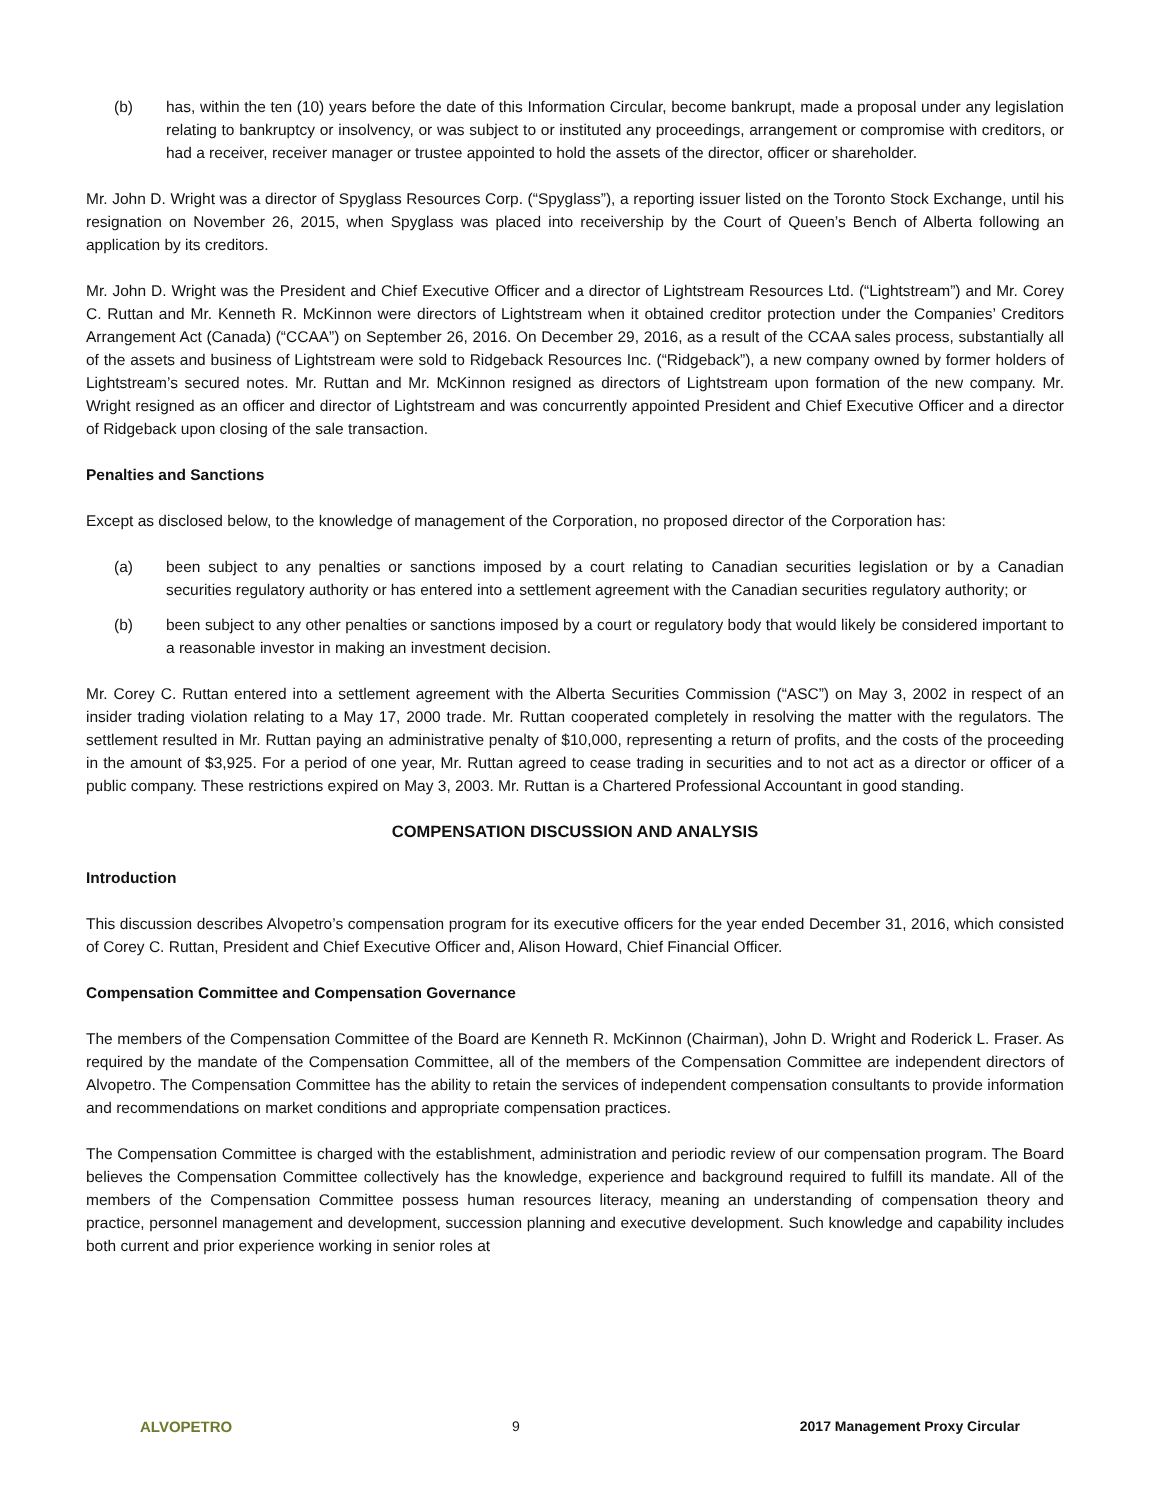(b) has, within the ten (10) years before the date of this Information Circular, become bankrupt, made a proposal under any legislation relating to bankruptcy or insolvency, or was subject to or instituted any proceedings, arrangement or compromise with creditors, or had a receiver, receiver manager or trustee appointed to hold the assets of the director, officer or shareholder.
Mr. John D. Wright was a director of Spyglass Resources Corp. (“Spyglass”), a reporting issuer listed on the Toronto Stock Exchange, until his resignation on November 26, 2015, when Spyglass was placed into receivership by the Court of Queen’s Bench of Alberta following an application by its creditors.
Mr. John D. Wright was the President and Chief Executive Officer and a director of Lightstream Resources Ltd. (“Lightstream”) and Mr. Corey C. Ruttan and Mr. Kenneth R. McKinnon were directors of Lightstream when it obtained creditor protection under the Companies’ Creditors Arrangement Act (Canada) (“CCAA”) on September 26, 2016. On December 29, 2016, as a result of the CCAA sales process, substantially all of the assets and business of Lightstream were sold to Ridgeback Resources Inc. (“Ridgeback”), a new company owned by former holders of Lightstream’s secured notes. Mr. Ruttan and Mr. McKinnon resigned as directors of Lightstream upon formation of the new company. Mr. Wright resigned as an officer and director of Lightstream and was concurrently appointed President and Chief Executive Officer and a director of Ridgeback upon closing of the sale transaction.
Penalties and Sanctions
Except as disclosed below, to the knowledge of management of the Corporation, no proposed director of the Corporation has:
(a) been subject to any penalties or sanctions imposed by a court relating to Canadian securities legislation or by a Canadian securities regulatory authority or has entered into a settlement agreement with the Canadian securities regulatory authority; or
(b) been subject to any other penalties or sanctions imposed by a court or regulatory body that would likely be considered important to a reasonable investor in making an investment decision.
Mr. Corey C. Ruttan entered into a settlement agreement with the Alberta Securities Commission (“ASC”) on May 3, 2002 in respect of an insider trading violation relating to a May 17, 2000 trade. Mr. Ruttan cooperated completely in resolving the matter with the regulators. The settlement resulted in Mr. Ruttan paying an administrative penalty of $10,000, representing a return of profits, and the costs of the proceeding in the amount of $3,925. For a period of one year, Mr. Ruttan agreed to cease trading in securities and to not act as a director or officer of a public company. These restrictions expired on May 3, 2003. Mr. Ruttan is a Chartered Professional Accountant in good standing.
COMPENSATION DISCUSSION AND ANALYSIS
Introduction
This discussion describes Alvopetro’s compensation program for its executive officers for the year ended December 31, 2016, which consisted of Corey C. Ruttan, President and Chief Executive Officer and, Alison Howard, Chief Financial Officer.
Compensation Committee and Compensation Governance
The members of the Compensation Committee of the Board are Kenneth R. McKinnon (Chairman), John D. Wright and Roderick L. Fraser. As required by the mandate of the Compensation Committee, all of the members of the Compensation Committee are independent directors of Alvopetro. The Compensation Committee has the ability to retain the services of independent compensation consultants to provide information and recommendations on market conditions and appropriate compensation practices.
The Compensation Committee is charged with the establishment, administration and periodic review of our compensation program. The Board believes the Compensation Committee collectively has the knowledge, experience and background required to fulfill its mandate. All of the members of the Compensation Committee possess human resources literacy, meaning an understanding of compensation theory and practice, personnel management and development, succession planning and executive development. Such knowledge and capability includes both current and prior experience working in senior roles at
ALVOPETRO 9 2017 Management Proxy Circular